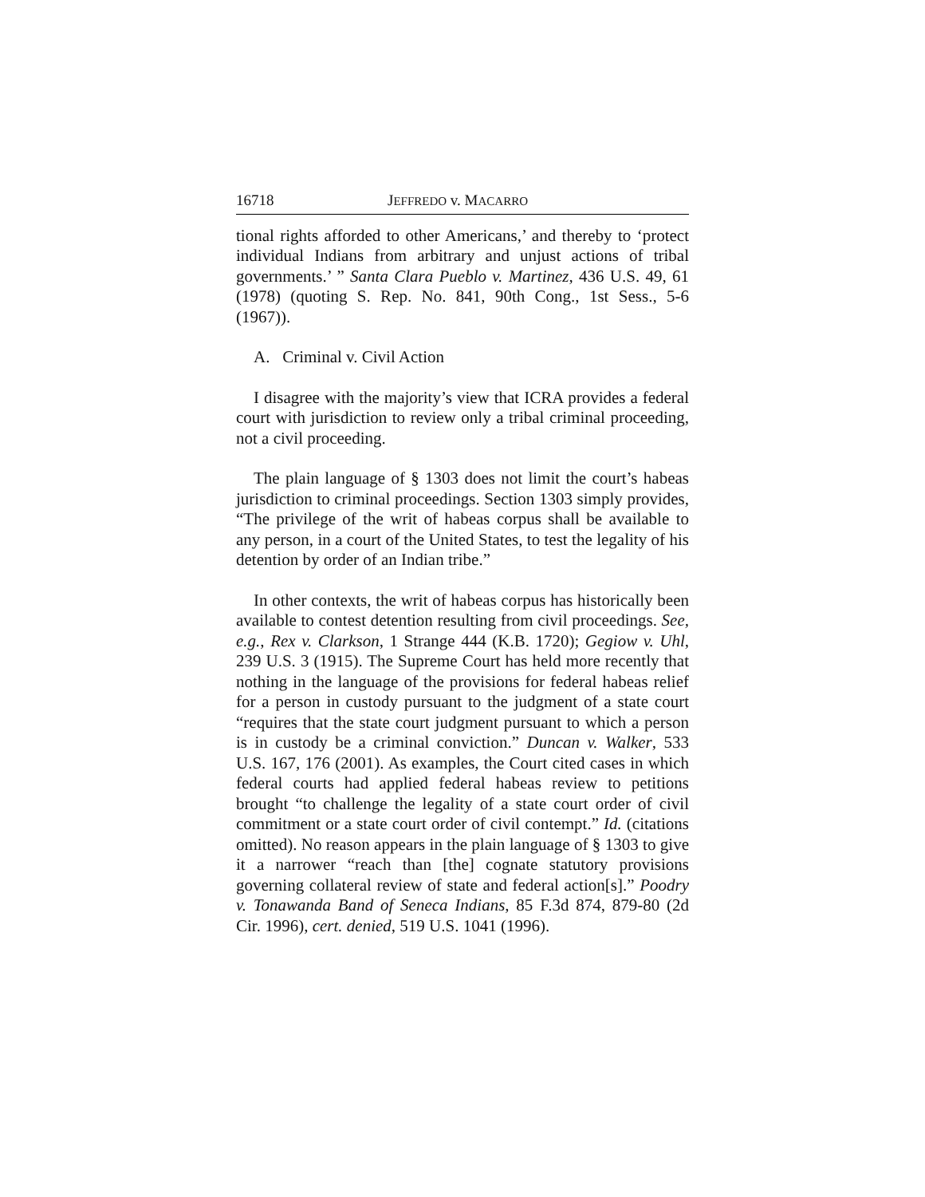16718 JEFFREDO v. MACARRO
tional rights afforded to other Americans,’ and thereby to ‘protect individual Indians from arbitrary and unjust actions of tribal governments.’ ” Santa Clara Pueblo v. Martinez, 436 U.S. 49, 61 (1978) (quoting S. Rep. No. 841, 90th Cong., 1st Sess., 5-6 (1967)).
A. Criminal v. Civil Action
I disagree with the majority’s view that ICRA provides a federal court with jurisdiction to review only a tribal criminal proceeding, not a civil proceeding.
The plain language of § 1303 does not limit the court’s habeas jurisdiction to criminal proceedings. Section 1303 simply provides, “The privilege of the writ of habeas corpus shall be available to any person, in a court of the United States, to test the legality of his detention by order of an Indian tribe.”
In other contexts, the writ of habeas corpus has historically been available to contest detention resulting from civil proceedings. See, e.g., Rex v. Clarkson, 1 Strange 444 (K.B. 1720); Gegiow v. Uhl, 239 U.S. 3 (1915). The Supreme Court has held more recently that nothing in the language of the provisions for federal habeas relief for a person in custody pursuant to the judgment of a state court “requires that the state court judgment pursuant to which a person is in custody be a criminal conviction.” Duncan v. Walker, 533 U.S. 167, 176 (2001). As examples, the Court cited cases in which federal courts had applied federal habeas review to petitions brought “to challenge the legality of a state court order of civil commitment or a state court order of civil contempt.” Id. (citations omitted). No reason appears in the plain language of § 1303 to give it a narrower “reach than [the] cognate statutory provisions governing collateral review of state and federal action[s].” Poodry v. Tonawanda Band of Seneca Indians, 85 F.3d 874, 879-80 (2d Cir. 1996), cert. denied, 519 U.S. 1041 (1996).